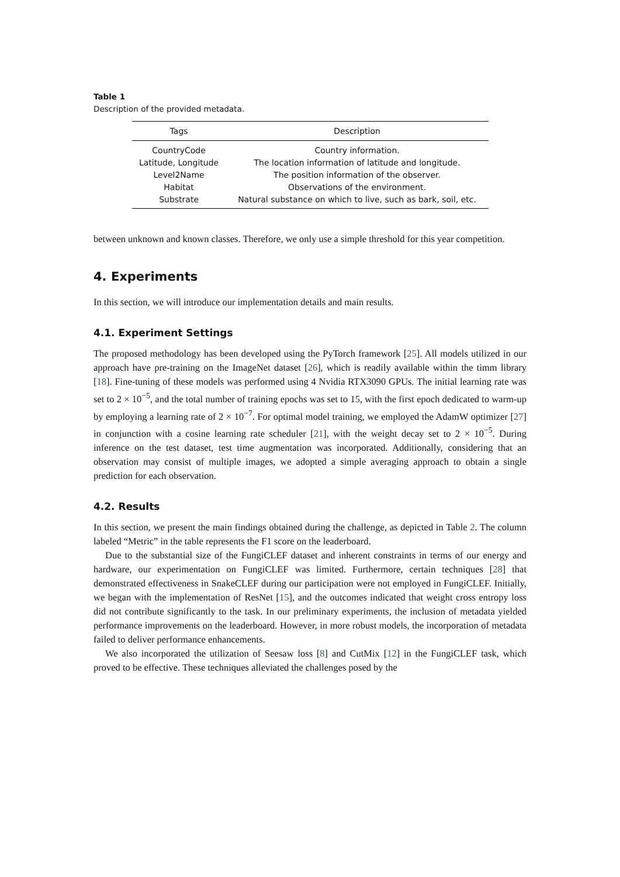Table 1
Description of the provided metadata.
| Tags | Description |
| --- | --- |
| CountryCode | Country information. |
| Latitude, Longitude | The location information of latitude and longitude. |
| Level2Name | The position information of the observer. |
| Habitat | Observations of the environment. |
| Substrate | Natural substance on which to live, such as bark, soil, etc. |
between unknown and known classes. Therefore, we only use a simple threshold for this year competition.
4. Experiments
In this section, we will introduce our implementation details and main results.
4.1. Experiment Settings
The proposed methodology has been developed using the PyTorch framework [25]. All models utilized in our approach have pre-training on the ImageNet dataset [26], which is readily available within the timm library [18]. Fine-tuning of these models was performed using 4 Nvidia RTX3090 GPUs. The initial learning rate was set to 2 × 10<sup>−5</sup>, and the total number of training epochs was set to 15, with the first epoch dedicated to warm-up by employing a learning rate of 2 × 10<sup>−7</sup>. For optimal model training, we employed the AdamW optimizer [27] in conjunction with a cosine learning rate scheduler [21], with the weight decay set to 2 × 10<sup>−5</sup>. During inference on the test dataset, test time augmentation was incorporated. Additionally, considering that an observation may consist of multiple images, we adopted a simple averaging approach to obtain a single prediction for each observation.
4.2. Results
In this section, we present the main findings obtained during the challenge, as depicted in Table 2. The column labeled “Metric” in the table represents the F1 score on the leaderboard.
Due to the substantial size of the FungiCLEF dataset and inherent constraints in terms of our energy and hardware, our experimentation on FungiCLEF was limited. Furthermore, certain techniques [28] that demonstrated effectiveness in SnakeCLEF during our participation were not employed in FungiCLEF. Initially, we began with the implementation of ResNet [15], and the outcomes indicated that weight cross entropy loss did not contribute significantly to the task. In our preliminary experiments, the inclusion of metadata yielded performance improvements on the leaderboard. However, in more robust models, the incorporation of metadata failed to deliver performance enhancements.
We also incorporated the utilization of Seesaw loss [8] and CutMix [12] in the FungiCLEF task, which proved to be effective. These techniques alleviated the challenges posed by the